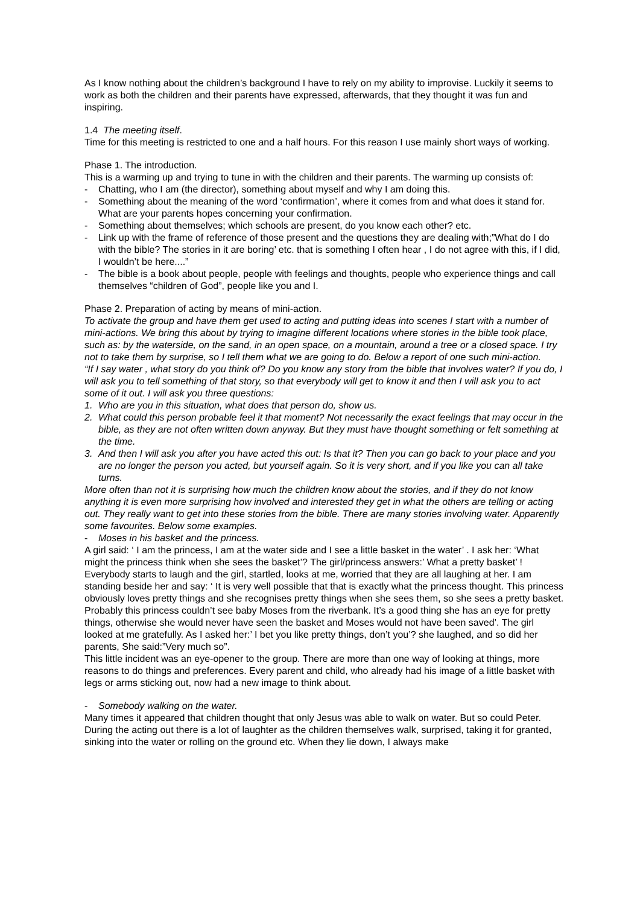As I know nothing about the children’s background I have to rely on my ability to improvise. Luckily it seems to work as both the children and their parents have expressed, afterwards, that they thought it was fun and inspiring.
1.4 The meeting itself.
Time for this meeting is restricted to one and a half hours. For this reason I use mainly short ways of working.
Phase 1. The introduction.
This is a warming up and trying to tune in with the children and their parents. The warming up consists of:
- Chatting, who I am (the director), something about myself and why I am doing this.
- Something about the meaning of the word ‘confirmation’, where it comes from and what does it stand for. What are your parents hopes concerning your confirmation.
- Something about themselves; which schools are present, do you know each other? etc.
- Link up with the frame of reference of those present and the questions they are dealing with;”What do I do with the bible? The stories in it are boring’ etc. that is something I often hear , I do not agree with this, if I did, I wouldn’t be here....”
- The bible is a book about people, people with feelings and thoughts, people who experience things and call themselves “children of God”, people like you and I.
Phase 2. Preparation of acting by means of mini-action.
To activate the group and have them get used to acting and putting ideas into scenes I start with a number of mini-actions. We bring this about by trying to imagine different locations where stories in the bible took place, such as: by the waterside, on the sand, in an open space, on a mountain, around a tree or a closed space. I try not to take them by surprise, so I tell them what we are going to do. Below a report of one such mini-action.
“If I say water , what story do you think of? Do you know any story from the bible that involves water? If you do, I will ask you to tell something of that story, so that everybody will get to know it and then I will ask you to act some of it out. I will ask you three questions:
1. Who are you in this situation, what does that person do, show us.
2. What could this person probable feel it that moment? Not necessarily the exact feelings that may occur in the bible, as they are not often written down anyway. But they must have thought something or felt something at the time.
3. And then I will ask you after you have acted this out: Is that it? Then you can go back to your place and you are no longer the person you acted, but yourself again. So it is very short, and if you like you can all take turns.
More often than not it is surprising how much the children know about the stories, and if they do not know anything it is even more surprising how involved and interested they get in what the others are telling or acting out. They really want to get into these stories from the bible. There are many stories involving water. Apparently some favourites. Below some examples.
- Moses in his basket and the princess.
A girl said: ‘ I am the princess, I am at the water side and I see a little basket in the water’ . I ask her: ‘What might the princess think when she sees the basket’? The girl/princess answers:’ What a pretty basket’ ! Everybody starts to laugh and the girl, startled, looks at me, worried that they are all laughing at her. I am standing beside her and say: ‘ It is very well possible that that is exactly what the princess thought. This princess obviously loves pretty things and she recognises pretty things when she sees them, so she sees a pretty basket. Probably this princess couldn’t see baby Moses from the riverbank. It’s a good thing she has an eye for pretty things, otherwise she would never have seen the basket and Moses would not have been saved’. The girl looked at me gratefully. As I asked her:’ I bet you like pretty things, don’t you’? she laughed, and so did her parents, She said:”Very much so”.
This little incident was an eye-opener to the group. There are more than one way of looking at things, more reasons to do things and preferences. Every parent and child, who already had his image of a little basket with legs or arms sticking out, now had a new image to think about.
- Somebody walking on the water.
Many times it appeared that children thought that only Jesus was able to walk on water. But so could Peter. During the acting out there is a lot of laughter as the children themselves walk, surprised, taking it for granted, sinking into the water or rolling on the ground etc. When they lie down, I always make